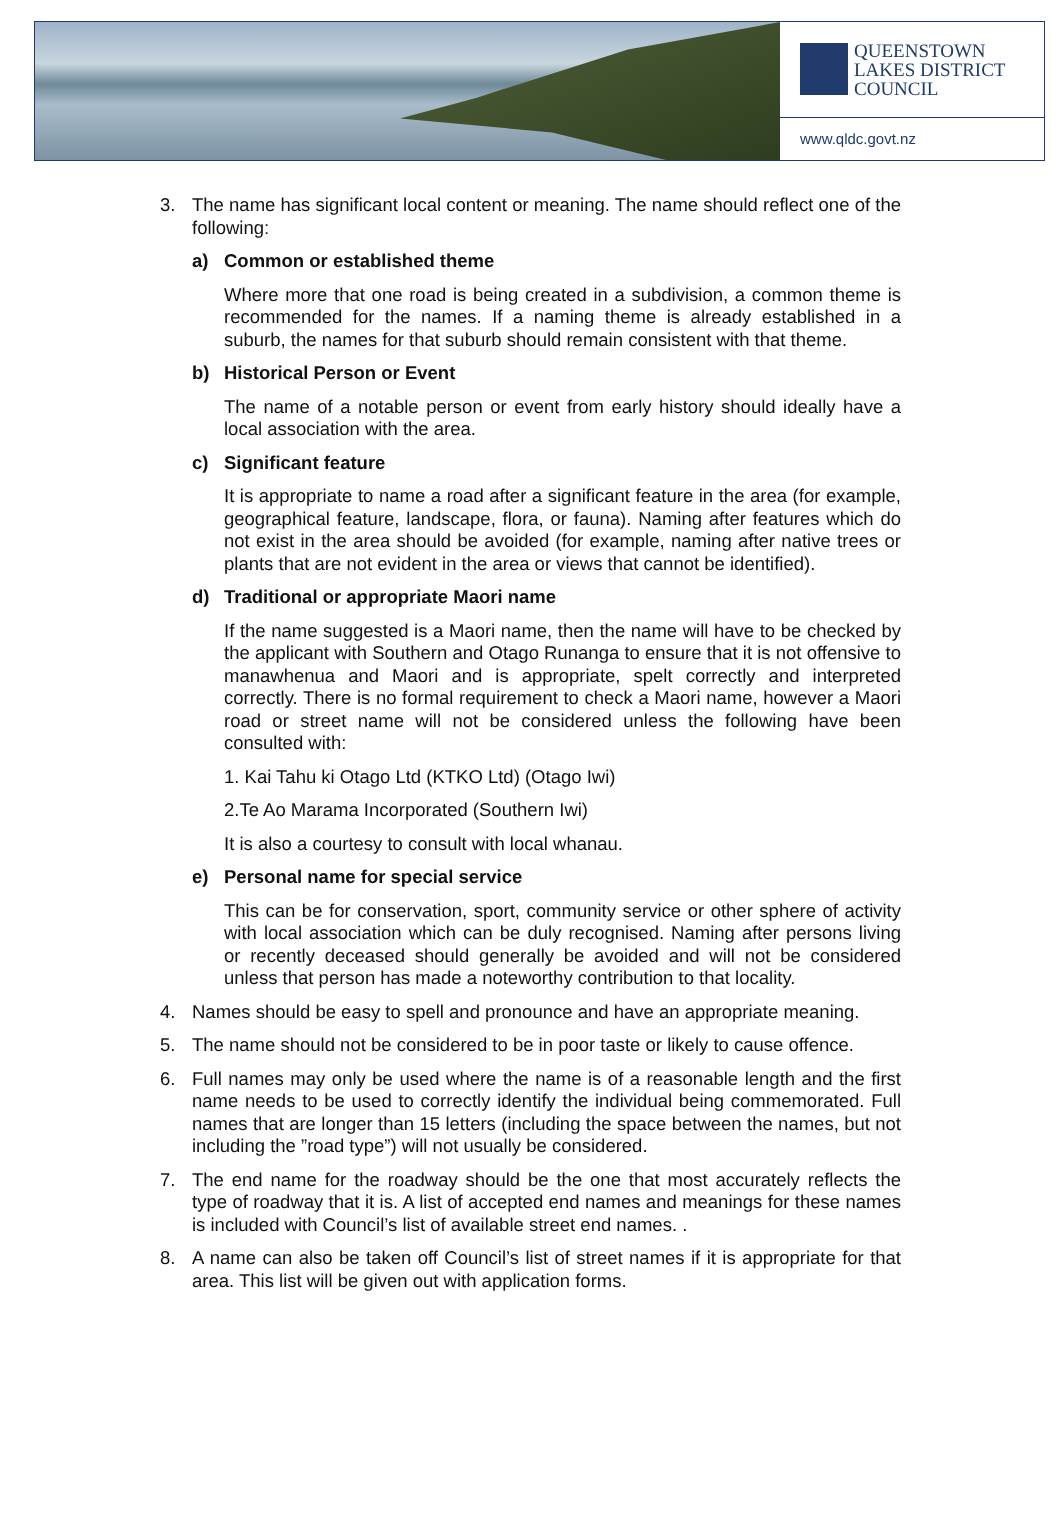QUEENSTOWN
LAKES DISTRICT
COUNCIL
www.qldc.govt.nz
3. The name has significant local content or meaning. The name should reflect one of the following:
a) Common or established theme
Where more that one road is being created in a subdivision, a common theme is recommended for the names. If a naming theme is already established in a suburb, the names for that suburb should remain consistent with that theme.
b) Historical Person or Event
The name of a notable person or event from early history should ideally have a local association with the area.
c) Significant feature
It is appropriate to name a road after a significant feature in the area (for example, geographical feature, landscape, flora, or fauna). Naming after features which do not exist in the area should be avoided (for example, naming after native trees or plants that are not evident in the area or views that cannot be identified).
d) Traditional or appropriate Maori name
If the name suggested is a Maori name, then the name will have to be checked by the applicant with Southern and Otago Runanga to ensure that it is not offensive to manawhenua and Maori and is appropriate, spelt correctly and interpreted correctly. There is no formal requirement to check a Maori name, however a Maori road or street name will not be considered unless the following have been consulted with:
1. Kai Tahu ki Otago Ltd (KTKO Ltd) (Otago Iwi)
2.Te Ao Marama Incorporated (Southern Iwi)
It is also a courtesy to consult with local whanau.
e) Personal name for special service
This can be for conservation, sport, community service or other sphere of activity with local association which can be duly recognised. Naming after persons living or recently deceased should generally be avoided and will not be considered unless that person has made a noteworthy contribution to that locality.
4. Names should be easy to spell and pronounce and have an appropriate meaning.
5. The name should not be considered to be in poor taste or likely to cause offence.
6. Full names may only be used where the name is of a reasonable length and the first name needs to be used to correctly identify the individual being commemorated. Full names that are longer than 15 letters (including the space between the names, but not including the ”road type”) will not usually be considered.
7. The end name for the roadway should be the one that most accurately reflects the type of roadway that it is. A list of accepted end names and meanings for these names is included with Council’s list of available street end names. .
8. A name can also be taken off Council’s list of street names if it is appropriate for that area. This list will be given out with application forms.